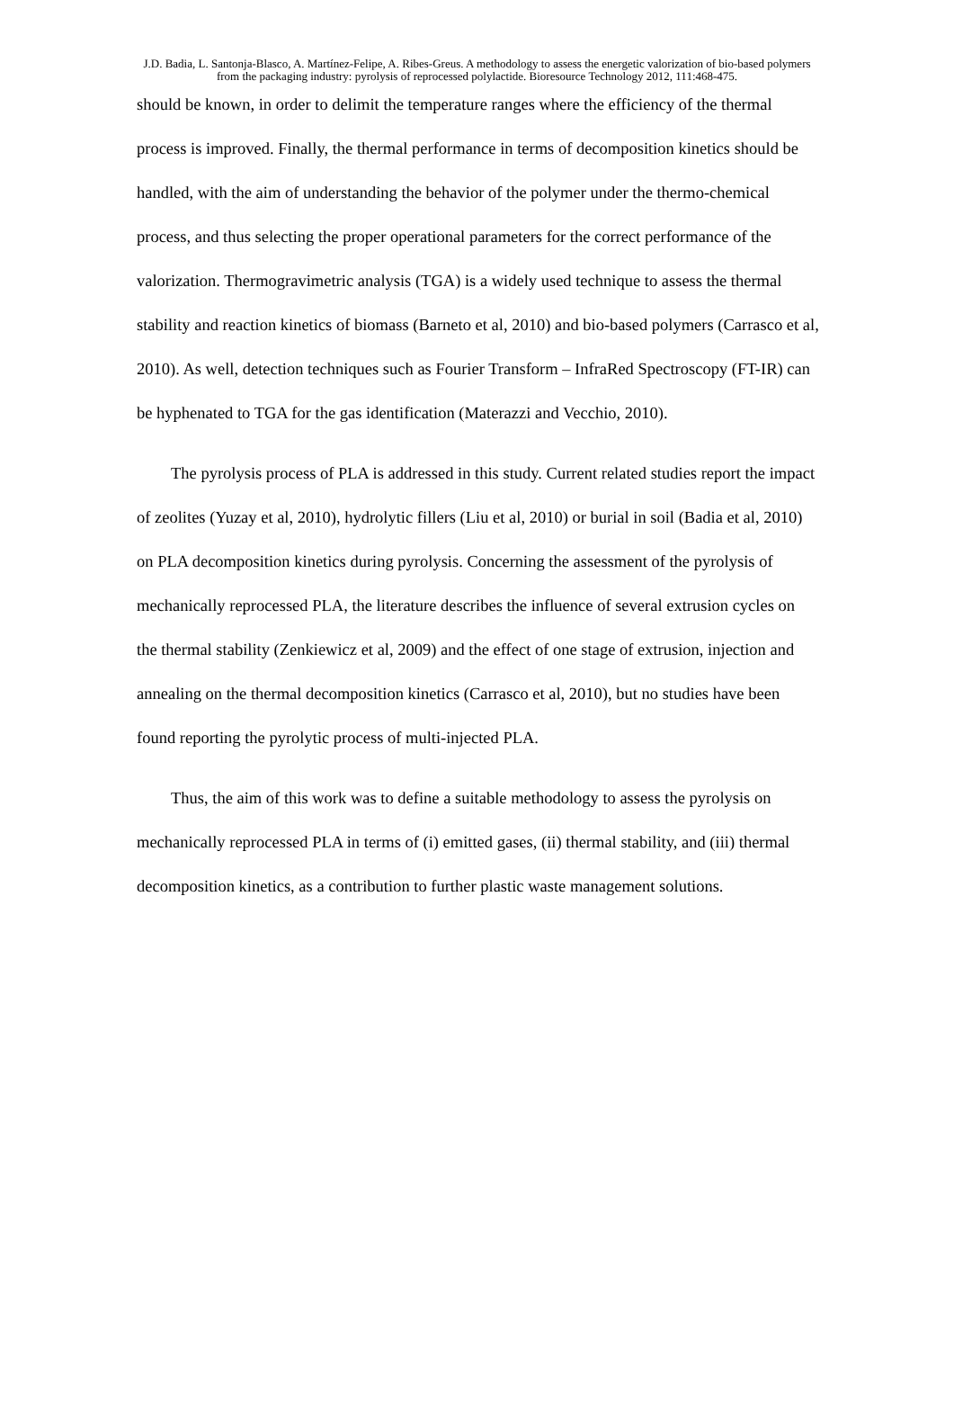J.D. Badia, L. Santonja-Blasco, A. Martínez-Felipe, A. Ribes-Greus. A methodology to assess the energetic valorization of bio-based polymers from the packaging industry: pyrolysis of reprocessed polylactide. Bioresource Technology 2012, 111:468-475.
should be known, in order to delimit the temperature ranges where the efficiency of the thermal process is improved. Finally, the thermal performance in terms of decomposition kinetics should be handled, with the aim of understanding the behavior of the polymer under the thermo-chemical process, and thus selecting the proper operational parameters for the correct performance of the valorization. Thermogravimetric analysis (TGA) is a widely used technique to assess the thermal stability and reaction kinetics of biomass (Barneto et al, 2010) and bio-based polymers (Carrasco et al, 2010). As well, detection techniques such as Fourier Transform – InfraRed Spectroscopy (FT-IR) can be hyphenated to TGA for the gas identification (Materazzi and Vecchio, 2010).
The pyrolysis process of PLA is addressed in this study. Current related studies report the impact of zeolites (Yuzay et al, 2010), hydrolytic fillers (Liu et al, 2010) or burial in soil (Badia et al, 2010) on PLA decomposition kinetics during pyrolysis. Concerning the assessment of the pyrolysis of mechanically reprocessed PLA, the literature describes the influence of several extrusion cycles on the thermal stability (Zenkiewicz et al, 2009) and the effect of one stage of extrusion, injection and annealing on the thermal decomposition kinetics (Carrasco et al, 2010), but no studies have been found reporting the pyrolytic process of multi-injected PLA.
Thus, the aim of this work was to define a suitable methodology to assess the pyrolysis on mechanically reprocessed PLA in terms of (i) emitted gases, (ii) thermal stability, and (iii) thermal decomposition kinetics, as a contribution to further plastic waste management solutions.